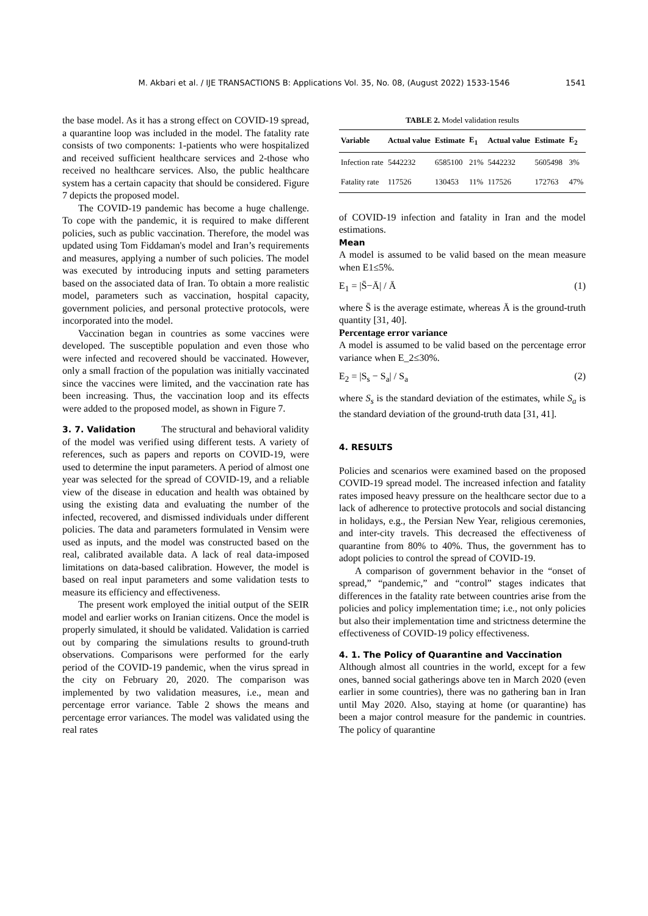M. Akbari et al. / IJE TRANSACTIONS B: Applications Vol. 35, No. 08, (August 2022) 1533-1546 1541
the base model. As it has a strong effect on COVID-19 spread, a quarantine loop was included in the model. The fatality rate consists of two components: 1-patients who were hospitalized and received sufficient healthcare services and 2-those who received no healthcare services. Also, the public healthcare system has a certain capacity that should be considered. Figure 7 depicts the proposed model.
The COVID-19 pandemic has become a huge challenge. To cope with the pandemic, it is required to make different policies, such as public vaccination. Therefore, the model was updated using Tom Fiddaman's model and Iran’s requirements and measures, applying a number of such policies. The model was executed by introducing inputs and setting parameters based on the associated data of Iran. To obtain a more realistic model, parameters such as vaccination, hospital capacity, government policies, and personal protective protocols, were incorporated into the model.
Vaccination began in countries as some vaccines were developed. The susceptible population and even those who were infected and recovered should be vaccinated. However, only a small fraction of the population was initially vaccinated since the vaccines were limited, and the vaccination rate has been increasing. Thus, the vaccination loop and its effects were added to the proposed model, as shown in Figure 7.
3. 7. Validation The structural and behavioral validity of the model was verified using different tests. A variety of references, such as papers and reports on COVID-19, were used to determine the input parameters. A period of almost one year was selected for the spread of COVID-19, and a reliable view of the disease in education and health was obtained by using the existing data and evaluating the number of the infected, recovered, and dismissed individuals under different policies. The data and parameters formulated in Vensim were used as inputs, and the model was constructed based on the real, calibrated available data. A lack of real data-imposed limitations on data-based calibration. However, the model is based on real input parameters and some validation tests to measure its efficiency and effectiveness.
The present work employed the initial output of the SEIR model and earlier works on Iranian citizens. Once the model is properly simulated, it should be validated. Validation is carried out by comparing the simulations results to ground-truth observations. Comparisons were performed for the early period of the COVID-19 pandemic, when the virus spread in the city on February 20, 2020. The comparison was implemented by two validation measures, i.e., mean and percentage error variance. Table 2 shows the means and percentage error variances. The model was validated using the real rates
TABLE 2. Model validation results
| Variable | Actual value | Estimate | E<sub>1</sub> | Actual value | Estimate | E<sub>2</sub> |
| --- | --- | --- | --- | --- | --- | --- |
| Infection rate | 5442232 | 6585100 | 21% | 5442232 | 5605498 | 3% |
| Fatality rate | 117526 | 130453 | 11% | 117526 | 172763 | 47% |
of COVID-19 infection and fatality in Iran and the model estimations.
Mean
A model is assumed to be valid based on the mean measure when E1≤5%.
E<sub>1</sub> = |S̄−Ā| / Ā (1)
where S̄ is the average estimate, whereas Ā is the ground-truth quantity [31, 40].
Percentage error variance
A model is assumed to be valid based on the percentage error variance when E_2≤30%.
E<sub>2</sub> = |S<sub>s</sub> − S<sub>a</sub>| / S<sub>a</sub> (2)
where S<sub>s</sub> is the standard deviation of the estimates, while S<sub>a</sub> is the standard deviation of the ground-truth data [31, 41].
4. RESULTS
Policies and scenarios were examined based on the proposed COVID-19 spread model. The increased infection and fatality rates imposed heavy pressure on the healthcare sector due to a lack of adherence to protective protocols and social distancing in holidays, e.g., the Persian New Year, religious ceremonies, and inter-city travels. This decreased the effectiveness of quarantine from 80% to 40%. Thus, the government has to adopt policies to control the spread of COVID-19.
A comparison of government behavior in the “onset of spread,” “pandemic,” and “control” stages indicates that differences in the fatality rate between countries arise from the policies and policy implementation time; i.e., not only policies but also their implementation time and strictness determine the effectiveness of COVID-19 policy effectiveness.
4. 1. The Policy of Quarantine and Vaccination
Although almost all countries in the world, except for a few ones, banned social gatherings above ten in March 2020 (even earlier in some countries), there was no gathering ban in Iran until May 2020. Also, staying at home (or quarantine) has been a major control measure for the pandemic in countries. The policy of quarantine